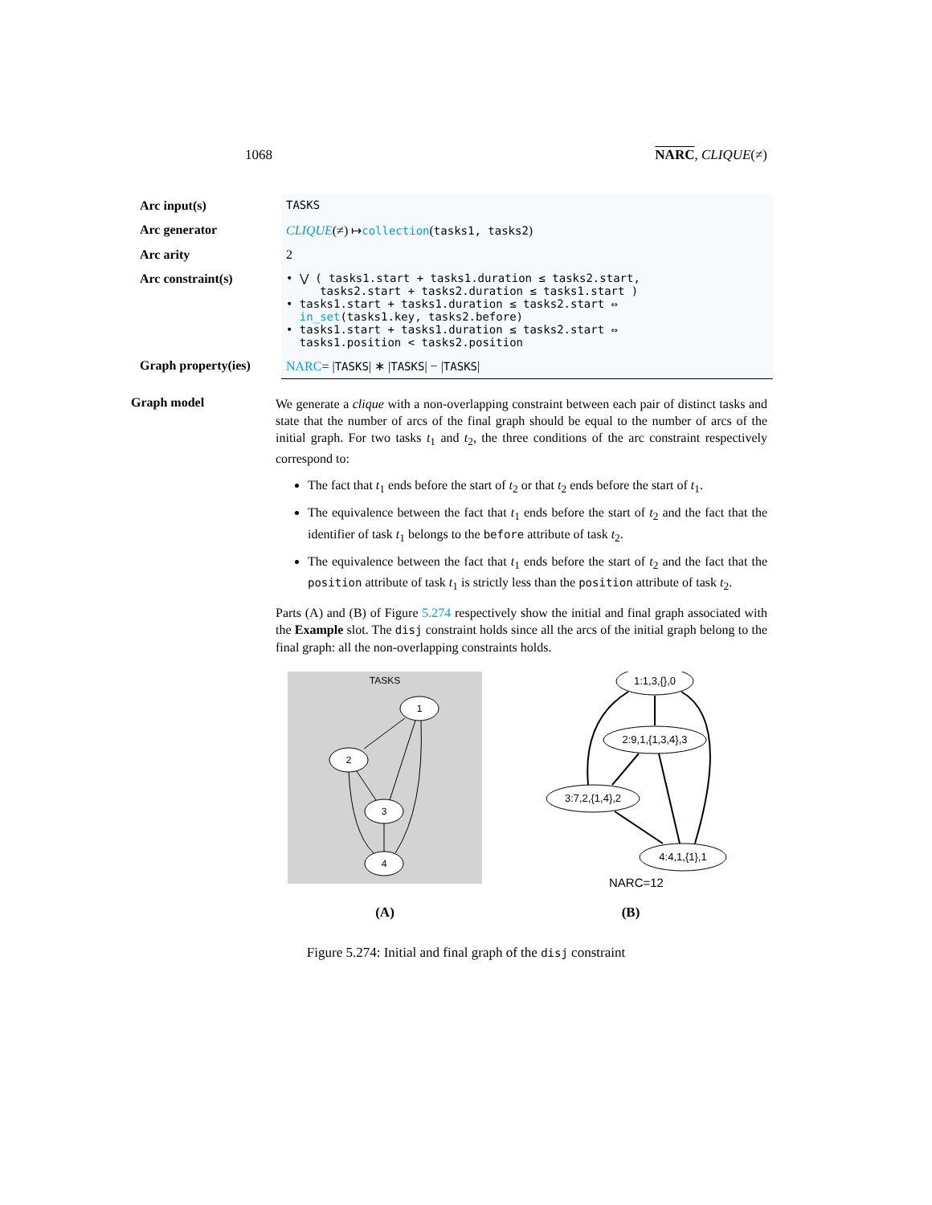1068 NARC, CLIQUE(≠)
| Arc input(s) | TASKS |
| Arc generator | CLIQUE (≠) ↦ collection ( tasks1, tasks2 ) |
| Arc arity | 2 |
| Arc constraint(s) | • ⋁ ( tasks1.start + tasks1.duration ≤ tasks2.start, tasks2.start + tasks2.duration ≤ tasks1.start ) • tasks1.start + tasks1.duration ≤ tasks2.start ⇔ in_set (tasks1.key, tasks2.before) • tasks1.start + tasks1.duration ≤ tasks2.start ⇔ tasks1.position < tasks2.position |
| Graph property(ies) | NARC = / TASKS / ∗ / TASKS / − / TASKS / |
Graph model
We generate a clique with a non-overlapping constraint between each pair of distinct tasks and state that the number of arcs of the final graph should be equal to the number of arcs of the initial graph. For two tasks t<sub>1</sub> and t<sub>2</sub>, the three conditions of the arc constraint respectively correspond to:
The fact that t<sub>1</sub> ends before the start of t<sub>2</sub> or that t<sub>2</sub> ends before the start of t<sub>1</sub>.
The equivalence between the fact that t<sub>1</sub> ends before the start of t<sub>2</sub> and the fact that the identifier of task t<sub>1</sub> belongs to the before attribute of task t<sub>2</sub>.
The equivalence between the fact that t<sub>1</sub> ends before the start of t<sub>2</sub> and the fact that the position attribute of task t<sub>1</sub> is strictly less than the position attribute of task t<sub>2</sub>.
Parts (A) and (B) of Figure 5.274 respectively show the initial and final graph associated with the Example slot. The disj constraint holds since all the arcs of the initial graph belong to the final graph: all the non-overlapping constraints holds.
TASKS
1
2
3
4
(A)
1:1,3,{},0
2:9,1,{1,3,4},3
3:7,2,{1,4},2
4:4,1,{1},1
NARC=12
(B)
Figure 5.274: Initial and final graph of the disj constraint